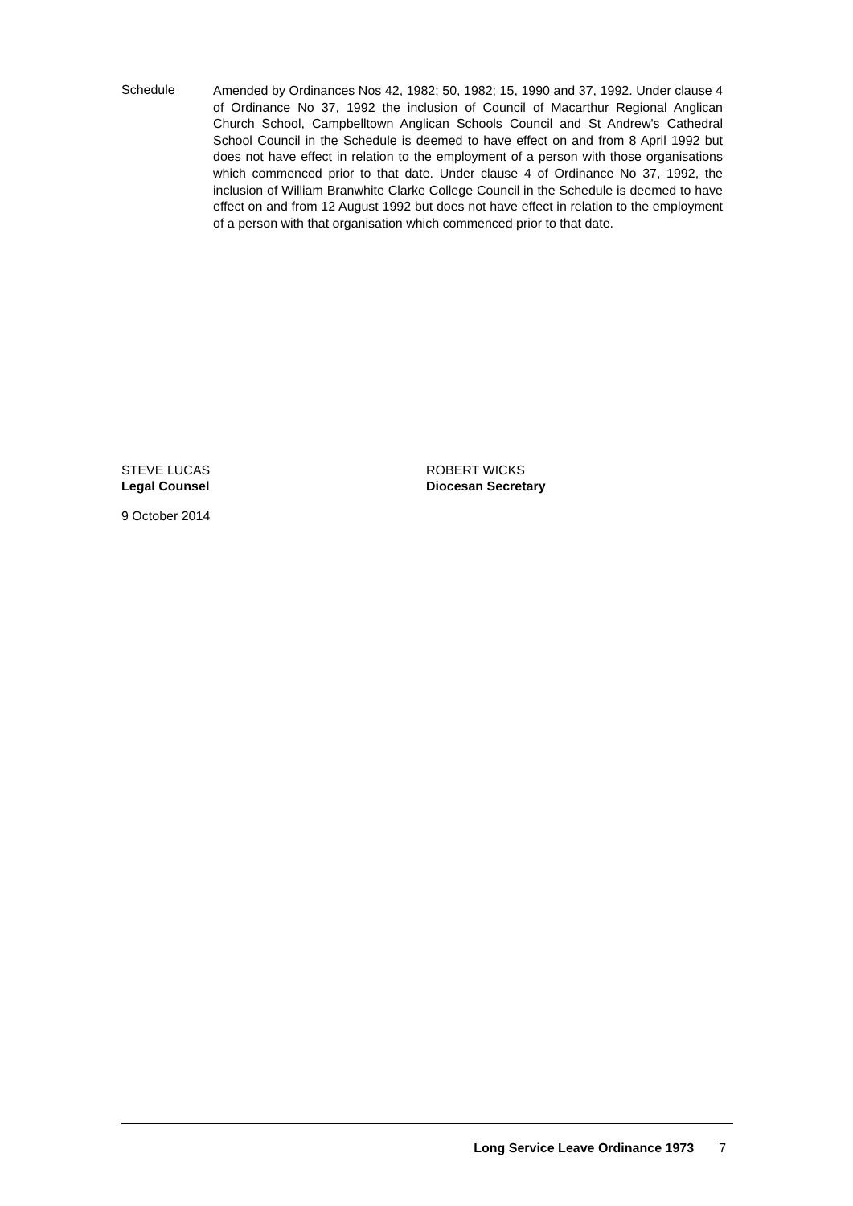Schedule
Amended by Ordinances Nos 42, 1982; 50, 1982; 15, 1990 and 37, 1992. Under clause 4 of Ordinance No 37, 1992 the inclusion of Council of Macarthur Regional Anglican Church School, Campbelltown Anglican Schools Council and St Andrew's Cathedral School Council in the Schedule is deemed to have effect on and from 8 April 1992 but does not have effect in relation to the employment of a person with those organisations which commenced prior to that date. Under clause 4 of Ordinance No 37, 1992, the inclusion of William Branwhite Clarke College Council in the Schedule is deemed to have effect on and from 12 August 1992 but does not have effect in relation to the employment of a person with that organisation which commenced prior to that date.
STEVE LUCAS
Legal Counsel
ROBERT WICKS
Diocesan Secretary
9 October 2014
Long Service Leave Ordinance 1973 7